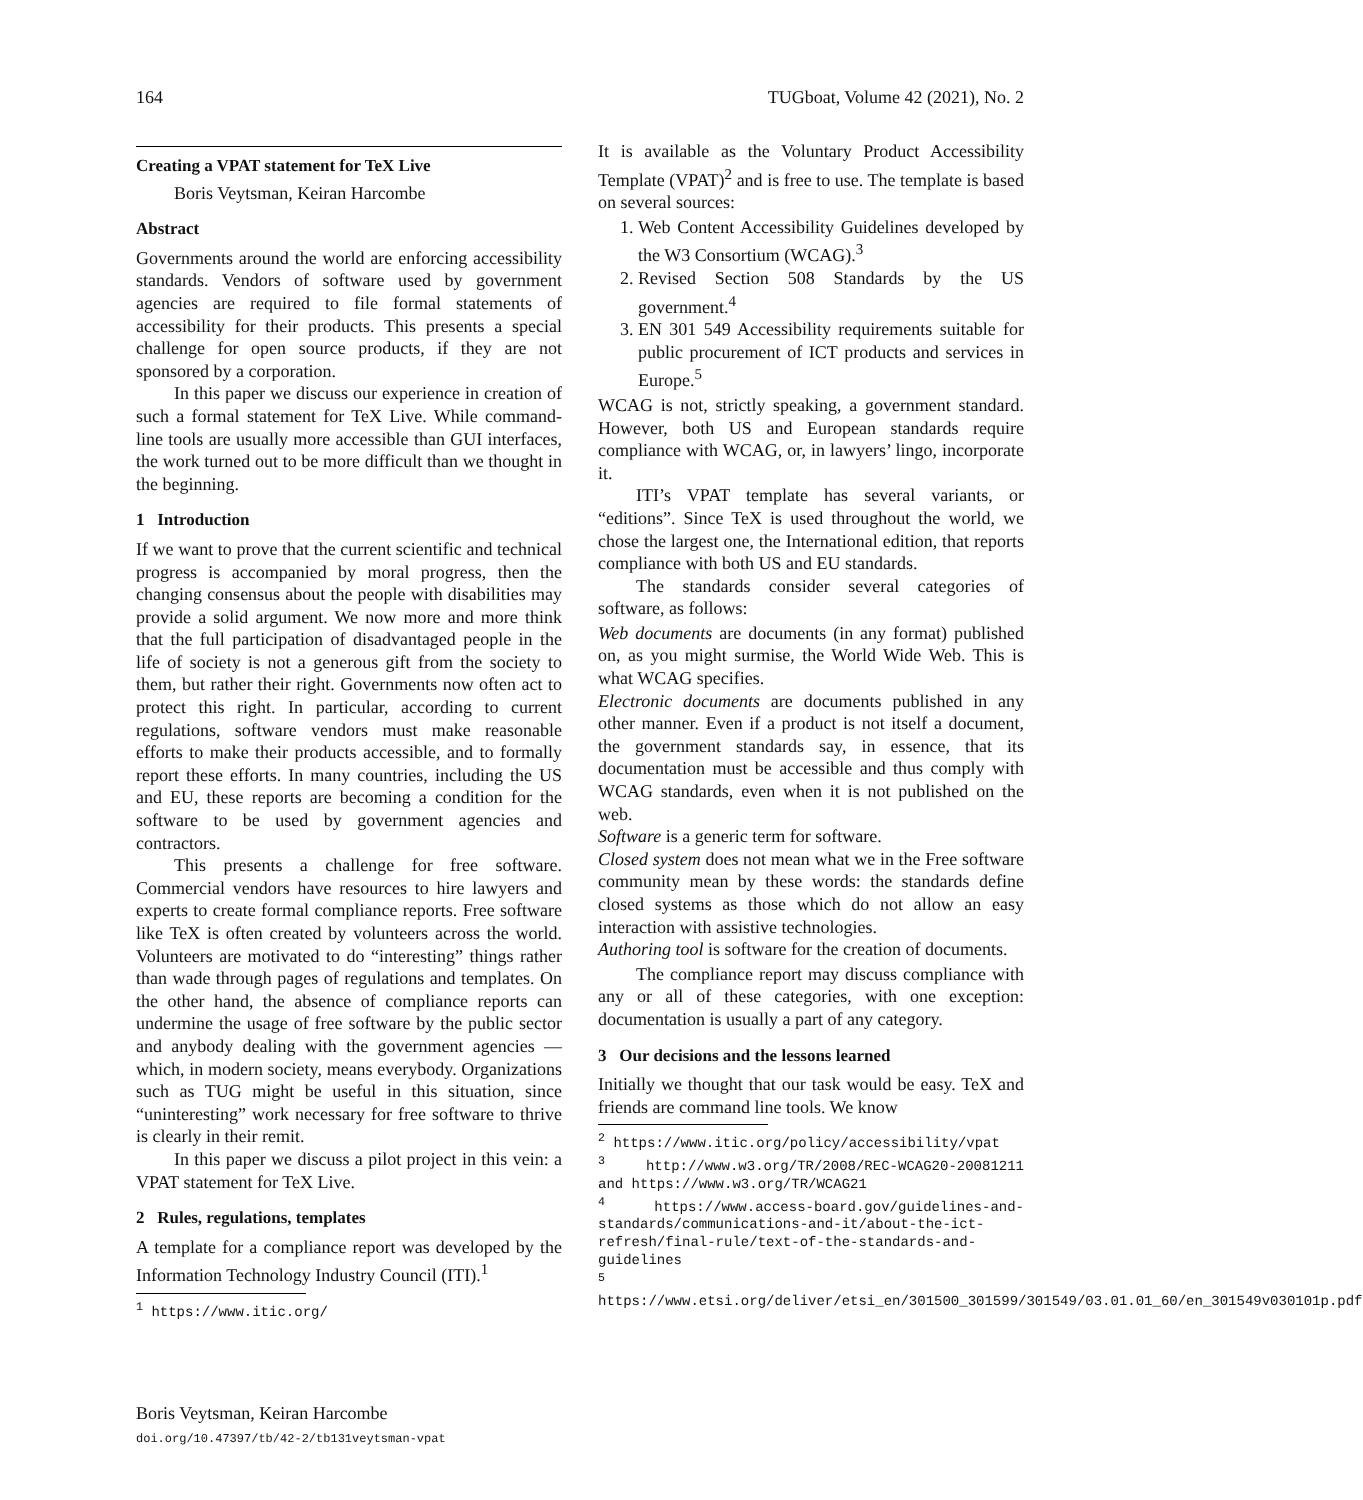164 TUGboat, Volume 42 (2021), No. 2
Creating a VPAT statement for TeX Live
Boris Veytsman, Keiran Harcombe
Abstract
Governments around the world are enforcing accessibility standards. Vendors of software used by government agencies are required to file formal statements of accessibility for their products. This presents a special challenge for open source products, if they are not sponsored by a corporation.
In this paper we discuss our experience in creation of such a formal statement for TeX Live. While command-line tools are usually more accessible than GUI interfaces, the work turned out to be more difficult than we thought in the beginning.
1 Introduction
If we want to prove that the current scientific and technical progress is accompanied by moral progress, then the changing consensus about the people with disabilities may provide a solid argument. We now more and more think that the full participation of disadvantaged people in the life of society is not a generous gift from the society to them, but rather their right. Governments now often act to protect this right. In particular, according to current regulations, software vendors must make reasonable efforts to make their products accessible, and to formally report these efforts. In many countries, including the US and EU, these reports are becoming a condition for the software to be used by government agencies and contractors.
This presents a challenge for free software. Commercial vendors have resources to hire lawyers and experts to create formal compliance reports. Free software like TeX is often created by volunteers across the world. Volunteers are motivated to do “interesting” things rather than wade through pages of regulations and templates. On the other hand, the absence of compliance reports can undermine the usage of free software by the public sector and anybody dealing with the government agencies — which, in modern society, means everybody. Organizations such as TUG might be useful in this situation, since “uninteresting” work necessary for free software to thrive is clearly in their remit.
In this paper we discuss a pilot project in this vein: a VPAT statement for TeX Live.
2 Rules, regulations, templates
A template for a compliance report was developed by the Information Technology Industry Council (ITI).<sup>1</sup>
<sup>1</sup> https://www.itic.org/
It is available as the Voluntary Product Accessibility Template (VPAT)<sup>2</sup> and is free to use. The template is based on several sources:
1. Web Content Accessibility Guidelines developed by the W3 Consortium (WCAG).<sup>3</sup>
2. Revised Section 508 Standards by the US government.<sup>4</sup>
3. EN 301 549 Accessibility requirements suitable for public procurement of ICT products and services in Europe.<sup>5</sup>
WCAG is not, strictly speaking, a government standard. However, both US and European standards require compliance with WCAG, or, in lawyers’ lingo, incorporate it.
ITI’s VPAT template has several variants, or “editions”. Since TeX is used throughout the world, we chose the largest one, the International edition, that reports compliance with both US and EU standards.
The standards consider several categories of software, as follows:
Web documents are documents (in any format) published on, as you might surmise, the World Wide Web. This is what WCAG specifies.
Electronic documents are documents published in any other manner. Even if a product is not itself a document, the government standards say, in essence, that its documentation must be accessible and thus comply with WCAG standards, even when it is not published on the web.
Software is a generic term for software.
Closed system does not mean what we in the Free software community mean by these words: the standards define closed systems as those which do not allow an easy interaction with assistive technologies.
Authoring tool is software for the creation of documents.
The compliance report may discuss compliance with any or all of these categories, with one exception: documentation is usually a part of any category.
3 Our decisions and the lessons learned
Initially we thought that our task would be easy. TeX and friends are command line tools. We know
<sup>2</sup> https://www.itic.org/policy/accessibility/vpat
<sup>3</sup> http://www.w3.org/TR/2008/REC-WCAG20-20081211 and https://www.w3.org/TR/WCAG21
<sup>4</sup> https://www.access-board.gov/guidelines-and-standards/communications-and-it/about-the-ict-refresh/final-rule/text-of-the-standards-and-guidelines
<sup>5</sup> https://www.etsi.org/deliver/etsi_en/301500_301599/301549/03.01.01_60/en_301549v030101p.pdf
Boris Veytsman, Keiran Harcombe
doi.org/10.47397/tb/42-2/tb131veytsman-vpat